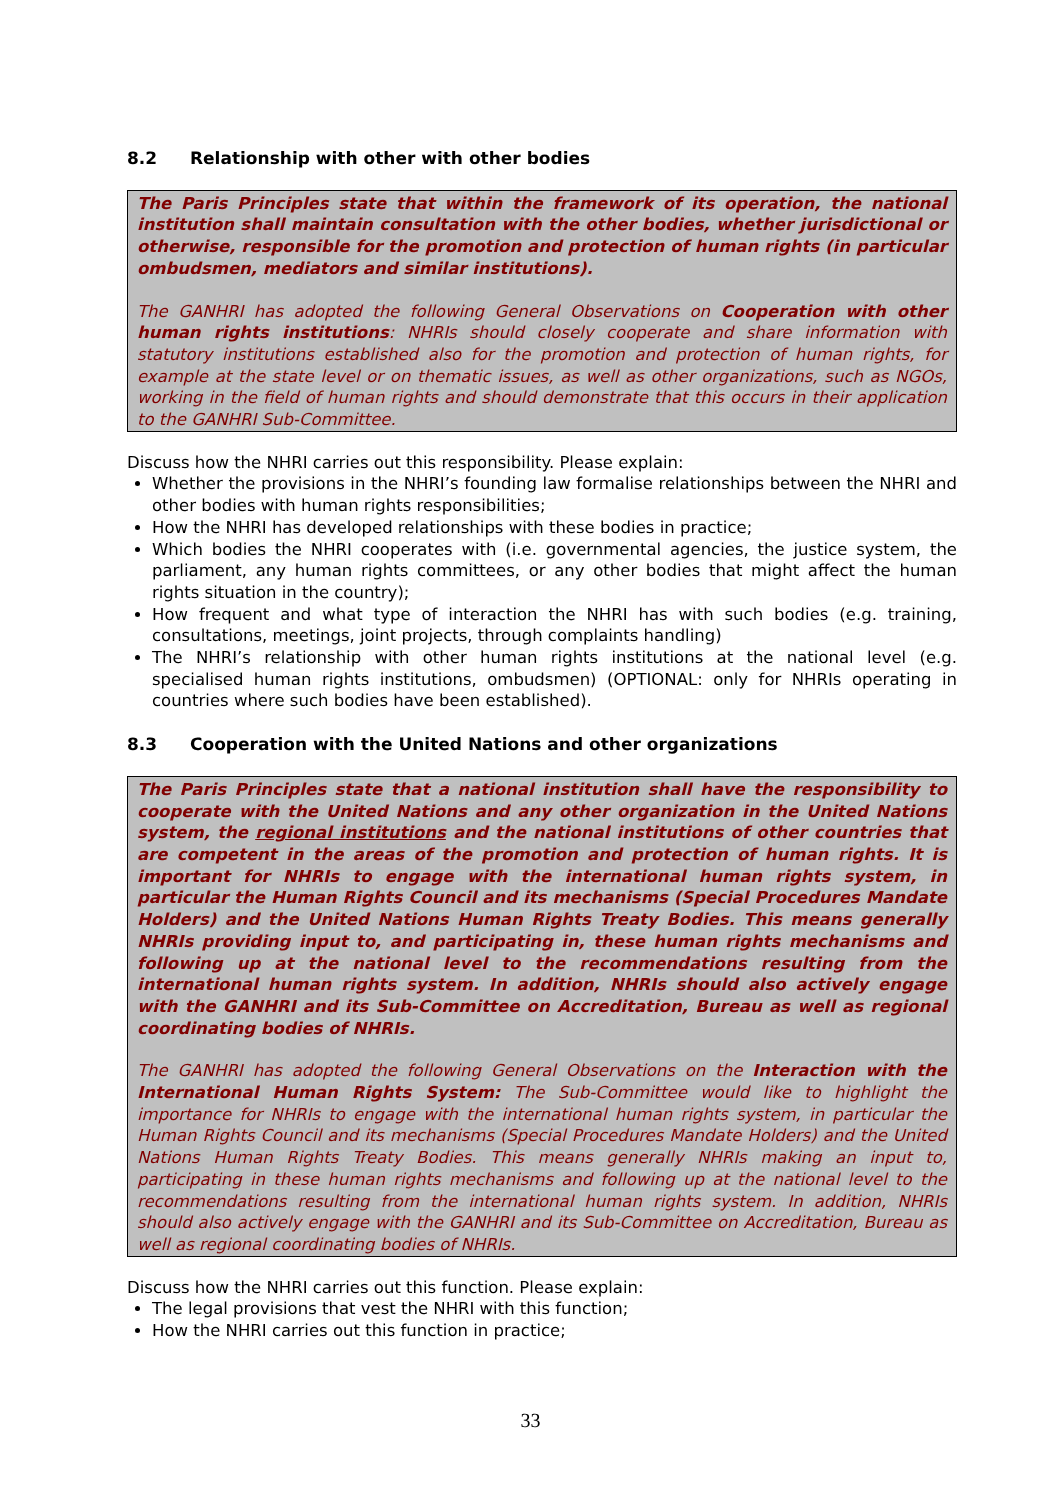8.2 Relationship with other with other bodies
The Paris Principles state that within the framework of its operation, the national institution shall maintain consultation with the other bodies, whether jurisdictional or otherwise, responsible for the promotion and protection of human rights (in particular ombudsmen, mediators and similar institutions).
The GANHRI has adopted the following General Observations on Cooperation with other human rights institutions: NHRIs should closely cooperate and share information with statutory institutions established also for the promotion and protection of human rights, for example at the state level or on thematic issues, as well as other organizations, such as NGOs, working in the field of human rights and should demonstrate that this occurs in their application to the GANHRI Sub-Committee.
Discuss how the NHRI carries out this responsibility. Please explain:
Whether the provisions in the NHRI’s founding law formalise relationships between the NHRI and other bodies with human rights responsibilities;
How the NHRI has developed relationships with these bodies in practice;
Which bodies the NHRI cooperates with (i.e. governmental agencies, the justice system, the parliament, any human rights committees, or any other bodies that might affect the human rights situation in the country);
How frequent and what type of interaction the NHRI has with such bodies (e.g. training, consultations, meetings, joint projects, through complaints handling)
The NHRI’s relationship with other human rights institutions at the national level (e.g. specialised human rights institutions, ombudsmen) (OPTIONAL: only for NHRIs operating in countries where such bodies have been established).
8.3 Cooperation with the United Nations and other organizations
The Paris Principles state that a national institution shall have the responsibility to cooperate with the United Nations and any other organization in the United Nations system, the regional institutions and the national institutions of other countries that are competent in the areas of the promotion and protection of human rights. It is important for NHRIs to engage with the international human rights system, in particular the Human Rights Council and its mechanisms (Special Procedures Mandate Holders) and the United Nations Human Rights Treaty Bodies. This means generally NHRIs providing input to, and participating in, these human rights mechanisms and following up at the national level to the recommendations resulting from the international human rights system. In addition, NHRIs should also actively engage with the GANHRI and its Sub-Committee on Accreditation, Bureau as well as regional coordinating bodies of NHRIs.
The GANHRI has adopted the following General Observations on the Interaction with the International Human Rights System: The Sub-Committee would like to highlight the importance for NHRIs to engage with the international human rights system, in particular the Human Rights Council and its mechanisms (Special Procedures Mandate Holders) and the United Nations Human Rights Treaty Bodies. This means generally NHRIs making an input to, participating in these human rights mechanisms and following up at the national level to the recommendations resulting from the international human rights system. In addition, NHRIs should also actively engage with the GANHRI and its Sub-Committee on Accreditation, Bureau as well as regional coordinating bodies of NHRIs.
Discuss how the NHRI carries out this function. Please explain:
The legal provisions that vest the NHRI with this function;
How the NHRI carries out this function in practice;
33